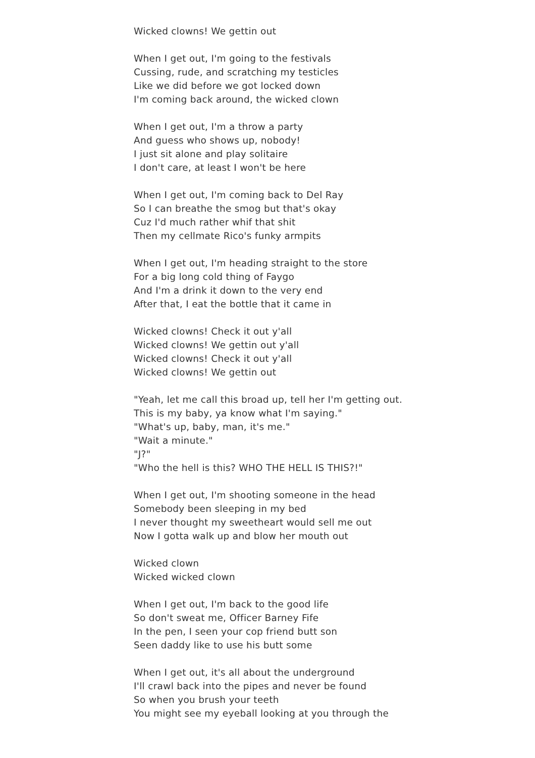Wicked clowns! We gettin out
When I get out, I'm going to the festivals
Cussing, rude, and scratching my testicles
Like we did before we got locked down
I'm coming back around, the wicked clown
When I get out, I'm a throw a party
And guess who shows up, nobody!
I just sit alone and play solitaire
I don't care, at least I won't be here
When I get out, I'm coming back to Del Ray
So I can breathe the smog but that's okay
Cuz I'd much rather whif that shit
Then my cellmate Rico's funky armpits
When I get out, I'm heading straight to the store
For a big long cold thing of Faygo
And I'm a drink it down to the very end
After that, I eat the bottle that it came in
Wicked clowns! Check it out y'all
Wicked clowns! We gettin out y'all
Wicked clowns! Check it out y'all
Wicked clowns! We gettin out
"Yeah, let me call this broad up, tell her I'm getting out.
This is my baby, ya know what I'm saying."
"What's up, baby, man, it's me."
"Wait a minute."
"J?"
"Who the hell is this? WHO THE HELL IS THIS?!"
When I get out, I'm shooting someone in the head
Somebody been sleeping in my bed
I never thought my sweetheart would sell me out
Now I gotta walk up and blow her mouth out
Wicked clown
Wicked wicked clown
When I get out, I'm back to the good life
So don't sweat me, Officer Barney Fife
In the pen, I seen your cop friend butt son
Seen daddy like to use his butt some
When I get out, it's all about the underground
I'll crawl back into the pipes and never be found
So when you brush your teeth
You might see my eyeball looking at you through the